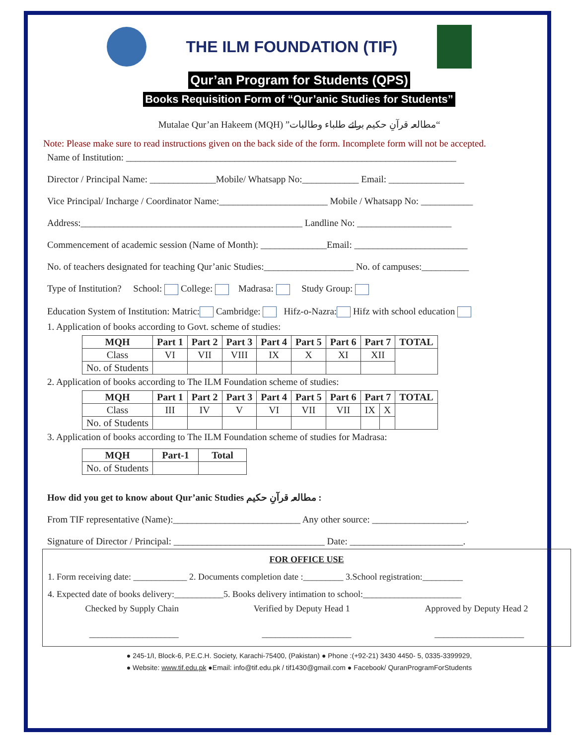THE ILM FOUNDATION (TIF)
Qur’an Program for Students (QPS)
Books Requisition Form of “Qur’anic Studies for Students”
Mutalae Qur’an Hakeem (MQH) ”مطالعہ قرآنِ حکیم برائے طلباء وطالبات“
Note: Please make sure to read instructions given on the back side of the form. Incomplete form will not be accepted.
Name of Institution: ______________________________________________________________________
Director / Principal Name: ______________Mobile/ Whatsapp No:____________ Email: ________________
Vice Principal/ Incharge / Coordinator Name:_______________________ Mobile / Whatsapp No: ___________
Address:_______________________________________________ Landline No: ____________________
Commencement of academic session (Name of Month): ______________Email: ________________________
No. of teachers designated for teaching Qur’anic Studies:___________________ No. of campuses:__________
Type of Institution? School: College: Madrasa: Study Group:
Education System of Institution: Matric: Cambridge: Hifz-o-Nazra: Hifz with school education
1. Application of books according to Govt. scheme of studies:
| MQH | Part 1 | Part 2 | Part 3 | Part 4 | Part 5 | Part 6 | Part 7 | TOTAL |
| --- | --- | --- | --- | --- | --- | --- | --- | --- |
| Class | VI | VII | VIII | IX | X | XI | XII | |
| No. of Students | | | | | | | | |
2. Application of books according to The ILM Foundation scheme of studies:
| MQH | Part 1 | Part 2 | Part 3 | Part 4 | Part 5 | Part 6 | Part 7 | | TOTAL |
| --- | --- | --- | --- | --- | --- | --- | --- | --- | --- |
| Class | III | IV | V | VI | VII | VII | IX | X | |
| No. of Students | | | | | | | | | |
3. Application of books according to The ILM Foundation scheme of studies for Madrasa:
| MQH | Part-1 | Total |
| --- | --- | --- |
| No. of Students | | |
How did you get to know about Qur’anic Studies مطالعہ قرآنِ حکیم :
From TIF representative (Name):___________________________ Any other source: ____________________.
Signature of Director / Principal: ________________________________ Date: ________________________.
FOR OFFICE USE
1. Form receiving date: ____________ 2. Documents completion date :_________ 3.School registration:_________
4. Expected date of books delivery:___________5. Books delivery intimation to school:______________________
Checked by Supply Chain Verified by Deputy Head 1 Approved by Deputy Head 2
____________________ ____________________ ____________________
● 245-1/I, Block-6, P.E.C.H. Society, Karachi-75400, (Pakistan) ● Phone :(+92-21) 3430 4450- 5, 0335-3399929,
● Website: www.tif.edu.pk ●Email: info@tif.edu.pk / tif1430@gmail.com ● Facebook/ QuranProgramForStudents